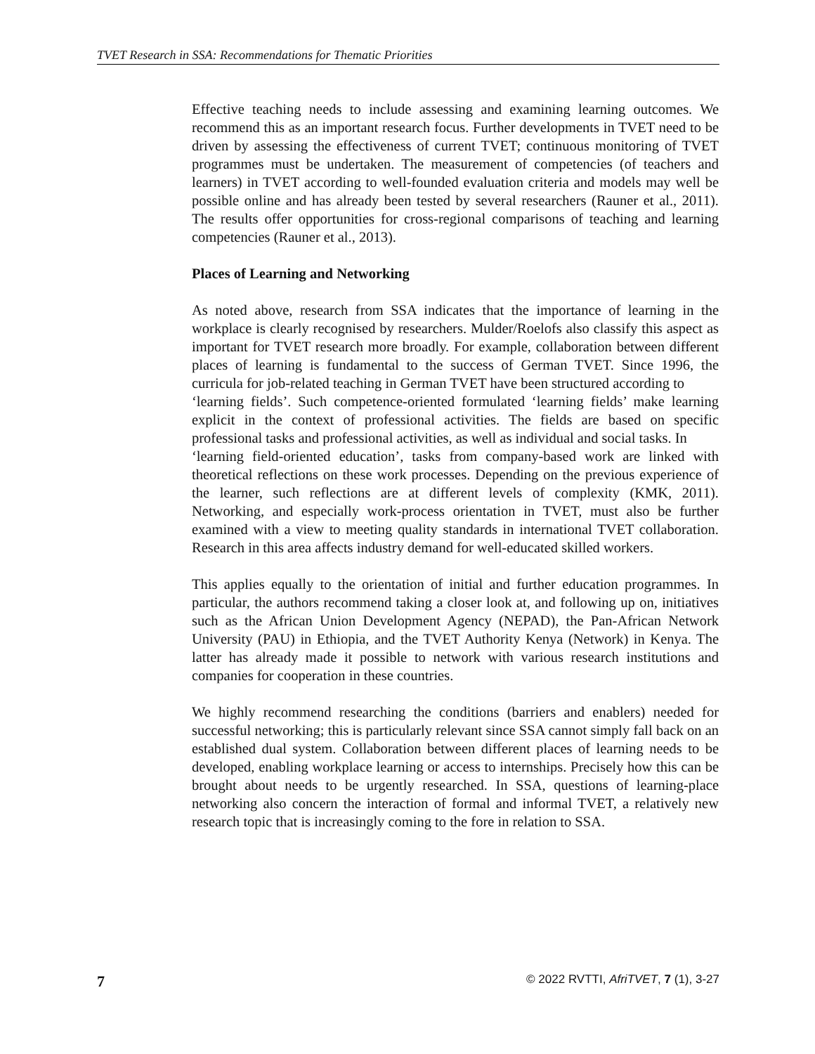TVET Research in SSA: Recommendations for Thematic Priorities
Effective teaching needs to include assessing and examining learning outcomes. We recommend this as an important research focus. Further developments in TVET need to be driven by assessing the effectiveness of current TVET; continuous monitoring of TVET programmes must be undertaken. The measurement of competencies (of teachers and learners) in TVET according to well-founded evaluation criteria and models may well be possible online and has already been tested by several researchers (Rauner et al., 2011). The results offer opportunities for cross-regional comparisons of teaching and learning competencies (Rauner et al., 2013).
Places of Learning and Networking
As noted above, research from SSA indicates that the importance of learning in the workplace is clearly recognised by researchers. Mulder/Roelofs also classify this aspect as important for TVET research more broadly. For example, collaboration between different places of learning is fundamental to the success of German TVET. Since 1996, the curricula for job-related teaching in German TVET have been structured according to
‘learning fields’. Such competence-oriented formulated ‘learning fields’ make learning explicit in the context of professional activities. The fields are based on specific professional tasks and professional activities, as well as individual and social tasks. In
‘learning field-oriented education’, tasks from company-based work are linked with theoretical reflections on these work processes. Depending on the previous experience of the learner, such reflections are at different levels of complexity (KMK, 2011). Networking, and especially work-process orientation in TVET, must also be further examined with a view to meeting quality standards in international TVET collaboration. Research in this area affects industry demand for well-educated skilled workers.
This applies equally to the orientation of initial and further education programmes. In particular, the authors recommend taking a closer look at, and following up on, initiatives such as the African Union Development Agency (NEPAD), the Pan-African Network University (PAU) in Ethiopia, and the TVET Authority Kenya (Network) in Kenya. The latter has already made it possible to network with various research institutions and companies for cooperation in these countries.
We highly recommend researching the conditions (barriers and enablers) needed for successful networking; this is particularly relevant since SSA cannot simply fall back on an established dual system. Collaboration between different places of learning needs to be developed, enabling workplace learning or access to internships. Precisely how this can be brought about needs to be urgently researched. In SSA, questions of learning-place networking also concern the interaction of formal and informal TVET, a relatively new research topic that is increasingly coming to the fore in relation to SSA.
7 © 2022 RVTTI, AfriTVET, 7 (1), 3-27